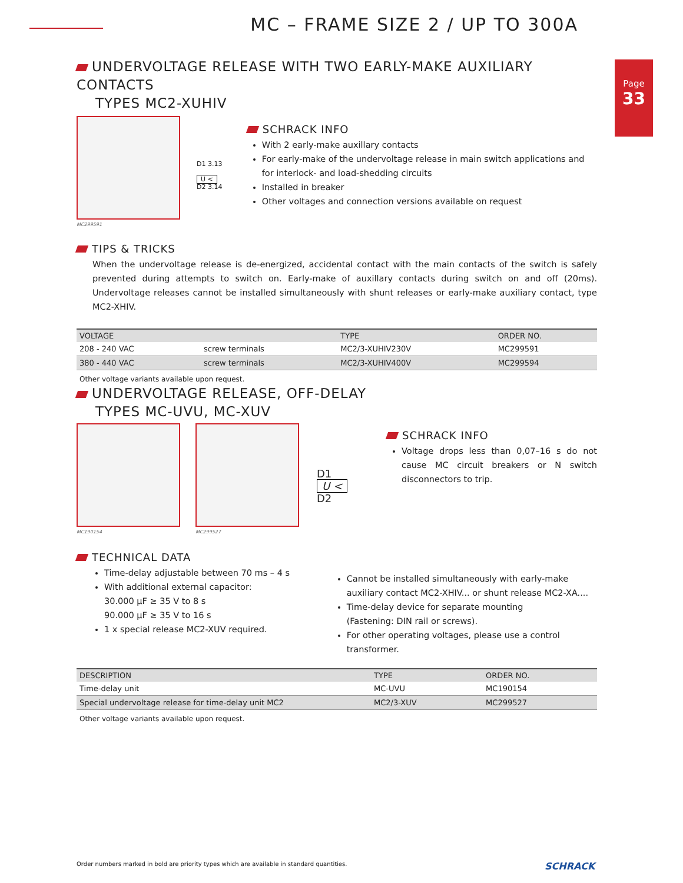MC – FRAME SIZE 2 / UP TO 300A
Page
33
UNDERVOLTAGE RELEASE WITH TWO EARLY-MAKE AUXILIARY CONTACTS
TYPES MC2-XUHIV
MC299591
D1 3.13
U <
D2 3.14
SCHRACK INFO
With 2 early-make auxillary contacts
For early-make of the undervoltage release in main switch applications and for interlock- and load-shedding circuits
Installed in breaker
Other voltages and connection versions available on request
TIPS & TRICKS
When the undervoltage release is de-energized, accidental contact with the main contacts of the switch is safely prevented during attempts to switch on. Early-make of auxillary contacts during switch on and off (20ms). Undervoltage releases cannot be installed simultaneously with shunt releases or early-make auxiliary contact, type MC2-XHIV.
| VOLTAGE | | TYPE | ORDER NO. |
| --- | --- | --- | --- |
| 208 - 240 VAC | screw terminals | MC2/3-XUHIV230V | MC299591 |
| 380 - 440 VAC | screw terminals | MC2/3-XUHIV400V | MC299594 |
Other voltage variants available upon request.
UNDERVOLTAGE RELEASE, OFF-DELAY
TYPES MC-UVU, MC-XUV
MC190154 MC299527
D1
U <
D2
SCHRACK INFO
Voltage drops less than 0,07–16 s do not cause MC circuit breakers or N switch disconnectors to trip.
TECHNICAL DATA
Time-delay adjustable between 70 ms – 4 s
With additional external capacitor:
30.000 µF ≥ 35 V to 8 s
90.000 µF ≥ 35 V to 16 s
1 x special release MC2-XUV required.
Cannot be installed simultaneously with early-make auxiliary contact MC2-XHIV... or shunt release MC2-XA....
Time-delay device for separate mounting
(Fastening: DIN rail or screws).
For other operating voltages, please use a control transformer.
| DESCRIPTION | TYPE | ORDER NO. |
| --- | --- | --- |
| Time-delay unit | MC-UVU | MC190154 |
| Special undervoltage release for time-delay unit MC2 | MC2/3-XUV | MC299527 |
Other voltage variants available upon request.
Order numbers marked in bold are priority types which are available in standard quantities.
SCHRACK